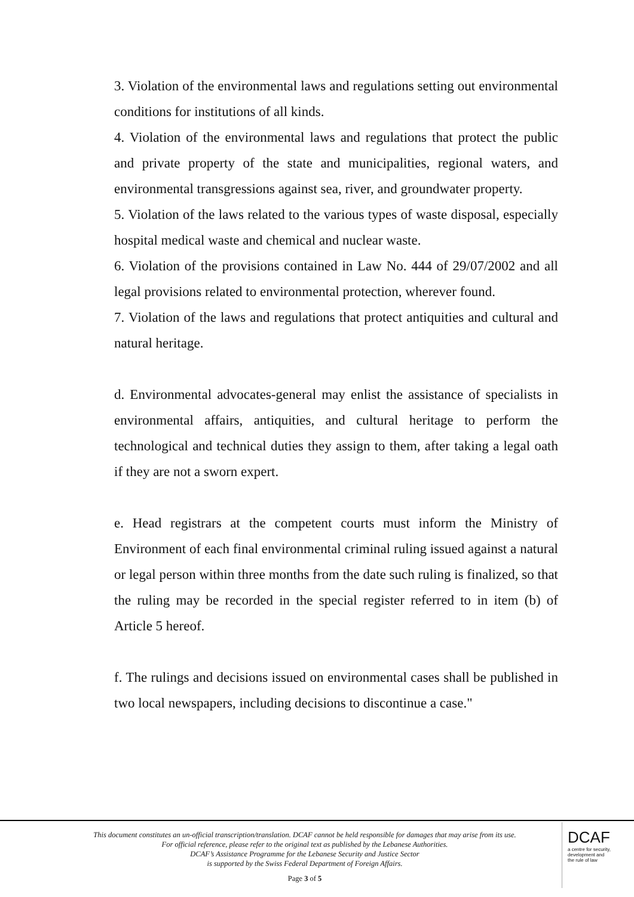3. Violation of the environmental laws and regulations setting out environmental conditions for institutions of all kinds.
4. Violation of the environmental laws and regulations that protect the public and private property of the state and municipalities, regional waters, and environmental transgressions against sea, river, and groundwater property.
5. Violation of the laws related to the various types of waste disposal, especially hospital medical waste and chemical and nuclear waste.
6. Violation of the provisions contained in Law No. 444 of 29/07/2002 and all legal provisions related to environmental protection, wherever found.
7. Violation of the laws and regulations that protect antiquities and cultural and natural heritage.
d. Environmental advocates-general may enlist the assistance of specialists in environmental affairs, antiquities, and cultural heritage to perform the technological and technical duties they assign to them, after taking a legal oath if they are not a sworn expert.
e. Head registrars at the competent courts must inform the Ministry of Environment of each final environmental criminal ruling issued against a natural or legal person within three months from the date such ruling is finalized, so that the ruling may be recorded in the special register referred to in item (b) of Article 5 hereof.
f. The rulings and decisions issued on environmental cases shall be published in two local newspapers, including decisions to discontinue a case."
This document constitutes an un-official transcription/translation. DCAF cannot be held responsible for damages that may arise from its use. For official reference, please refer to the original text as published by the Lebanese Authorities.
DCAF’s Assistance Programme for the Lebanese Security and Justice Sector
is supported by the Swiss Federal Department of Foreign Affairs.
Page 3 of 5
DCAF
a centre for security,
development and
the rule of law